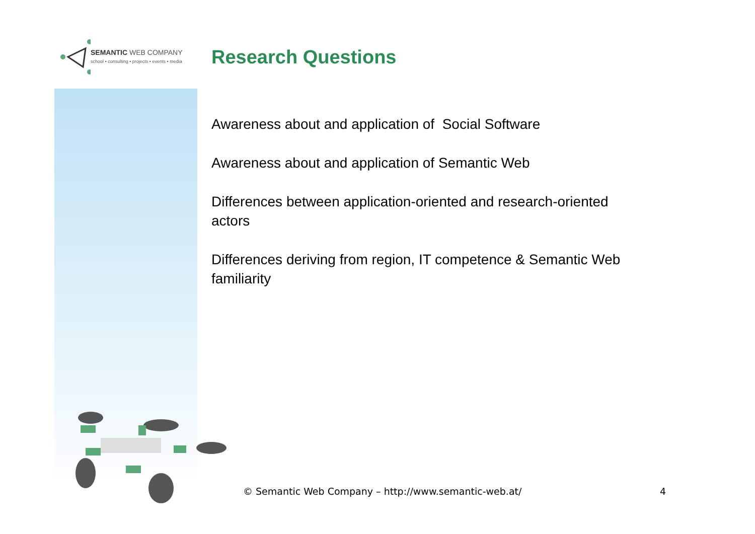SEMANTIC WEB COMPANY
school • consulting • projects • events • media
Research Questions
Awareness about and application of Social Software
Awareness about and application of Semantic Web
Differences between application-oriented and research-oriented actors
Differences deriving from region, IT competence & Semantic Web familiarity
© Semantic Web Company – http://www.semantic-web.at/ 4